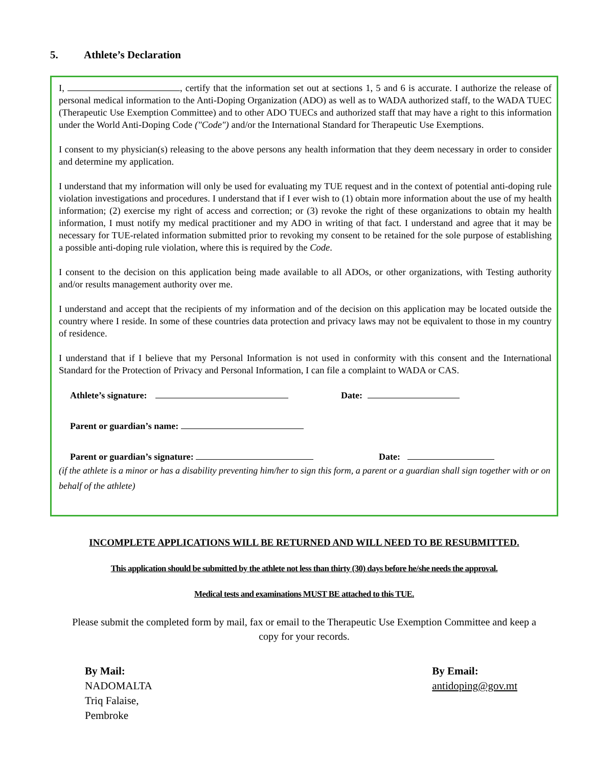5. Athlete’s Declaration
I, , certify that the information set out at sections 1, 5 and 6 is accurate. I authorize the release of personal medical information to the Anti-Doping Organization (ADO) as well as to WADA authorized staff, to the WADA TUEC (Therapeutic Use Exemption Committee) and to other ADO TUECs and authorized staff that may have a right to this information under the World Anti-Doping Code ("Code") and/or the International Standard for Therapeutic Use Exemptions.
I consent to my physician(s) releasing to the above persons any health information that they deem necessary in order to consider and determine my application.
I understand that my information will only be used for evaluating my TUE request and in the context of potential anti-doping rule violation investigations and procedures. I understand that if I ever wish to (1) obtain more information about the use of my health information; (2) exercise my right of access and correction; or (3) revoke the right of these organizations to obtain my health information, I must notify my medical practitioner and my ADO in writing of that fact. I understand and agree that it may be necessary for TUE-related information submitted prior to revoking my consent to be retained for the sole purpose of establishing a possible anti-doping rule violation, where this is required by the Code.
I consent to the decision on this application being made available to all ADOs, or other organizations, with Testing authority and/or results management authority over me.
I understand and accept that the recipients of my information and of the decision on this application may be located outside the country where I reside. In some of these countries data protection and privacy laws may not be equivalent to those in my country of residence.
I understand that if I believe that my Personal Information is not used in conformity with this consent and the International Standard for the Protection of Privacy and Personal Information, I can file a complaint to WADA or CAS.
Athlete’s signature: Date:
Parent or guardian’s name:
Parent or guardian’s signature: Date:
(if the athlete is a minor or has a disability preventing him/her to sign this form, a parent or a guardian shall sign together with or on behalf of the athlete)
INCOMPLETE APPLICATIONS WILL BE RETURNED AND WILL NEED TO BE RESUBMITTED.
This application should be submitted by the athlete not less than thirty (30) days before he/she needs the approval.
Medical tests and examinations MUST BE attached to this TUE.
Please submit the completed form by mail, fax or email to the Therapeutic Use Exemption Committee and keep a copy for your records.
By Mail:
NADOMALTA
Triq Falaise,
Pembroke
By Email:
antidoping@gov.mt